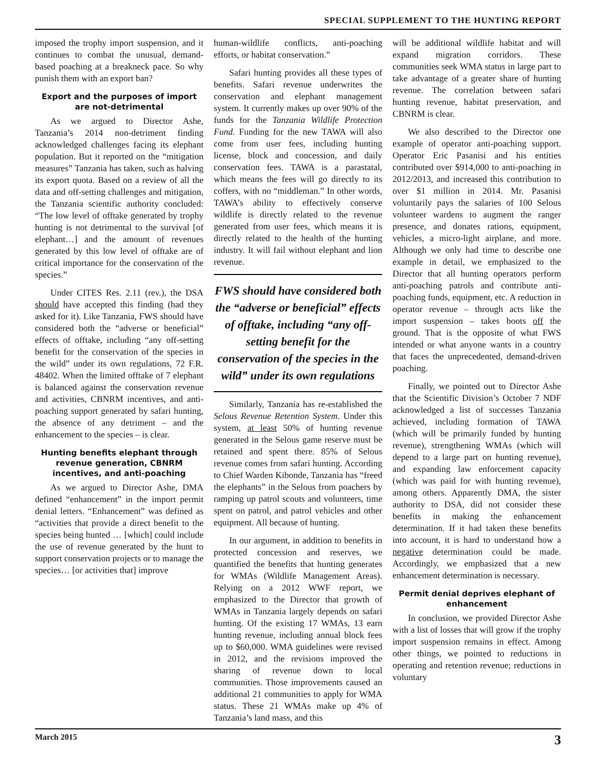SPECIAL SUPPLEMENT TO THE HUNTING REPORT
imposed the trophy import suspension, and it continues to combat the unusual, demand-based poaching at a breakneck pace. So why punish them with an export ban?
Export and the purposes of import are not-detrimental
As we argued to Director Ashe, Tanzania’s 2014 non-detriment finding acknowledged challenges facing its elephant population. But it reported on the “mitigation measures” Tanzania has taken, such as halving its export quota. Based on a review of all the data and off-setting challenges and mitigation, the Tanzania scientific authority concluded: “The low level of offtake generated by trophy hunting is not detrimental to the survival [of elephant…] and the amount of revenues generated by this low level of offtake are of critical importance for the conservation of the species.”
Under CITES Res. 2.11 (rev.), the DSA should have accepted this finding (had they asked for it). Like Tanzania, FWS should have considered both the “adverse or beneficial” effects of offtake, including “any off-setting benefit for the conservation of the species in the wild” under its own regulations, 72 F.R. 48402. When the limited offtake of 7 elephant is balanced against the conservation revenue and activities, CBNRM incentives, and anti-poaching support generated by safari hunting, the absence of any detriment – and the enhancement to the species – is clear.
Hunting benefits elephant through revenue generation, CBNRM incentives, and anti-poaching
As we argued to Director Ashe, DMA defined “enhancement” in the import permit denial letters. “Enhancement” was defined as “activities that provide a direct benefit to the species being hunted … [which] could include the use of revenue generated by the hunt to support conservation projects or to manage the species… [or activities that] improve
human-wildlife conflicts, anti-poaching efforts, or habitat conservation.”
Safari hunting provides all these types of benefits. Safari revenue underwrites the conservation and elephant management system. It currently makes up over 90% of the funds for the Tanzania Wildlife Protection Fund. Funding for the new TAWA will also come from user fees, including hunting license, block and concession, and daily conservation fees. TAWA is a parastatal, which means the fees will go directly to its coffers, with no “middleman.” In other words, TAWA’s ability to effectively conserve wildlife is directly related to the revenue generated from user fees, which means it is directly related to the health of the hunting industry. It will fail without elephant and lion revenue.
FWS should have considered both the “adverse or beneficial” effects of offtake, including “any off-setting benefit for the conservation of the species in the wild” under its own regulations
Similarly, Tanzania has re-established the Selous Revenue Retention System. Under this system, at least 50% of hunting revenue generated in the Selous game reserve must be retained and spent there. 85% of Selous revenue comes from safari hunting. According to Chief Warden Kibonde, Tanzania has “freed the elephants” in the Selous from poachers by ramping up patrol scouts and volunteers, time spent on patrol, and patrol vehicles and other equipment. All because of hunting.
In our argument, in addition to benefits in protected concession and reserves, we quantified the benefits that hunting generates for WMAs (Wildlife Management Areas). Relying on a 2012 WWF report, we emphasized to the Director that growth of WMAs in Tanzania largely depends on safari hunting. Of the existing 17 WMAs, 13 earn hunting revenue, including annual block fees up to $60,000. WMA guidelines were revised in 2012, and the revisions improved the sharing of revenue down to local communities. Those improvements caused an additional 21 communities to apply for WMA status. These 21 WMAs make up 4% of Tanzania’s land mass, and this
will be additional wildlife habitat and will expand migration corridors. These communities seek WMA status in large part to take advantage of a greater share of hunting revenue. The correlation between safari hunting revenue, habitat preservation, and CBNRM is clear.
We also described to the Director one example of operator anti-poaching support. Operator Eric Pasanisi and his entities contributed over $914,000 to anti-poaching in 2012/2013, and increased this contribution to over $1 million in 2014. Mr. Pasanisi voluntarily pays the salaries of 100 Selous volunteer wardens to augment the ranger presence, and donates rations, equipment, vehicles, a micro-light airplane, and more. Although we only had time to describe one example in detail, we emphasized to the Director that all hunting operators perform anti-poaching patrols and contribute anti-poaching funds, equipment, etc. A reduction in operator revenue – through acts like the import suspension – takes boots off the ground. That is the opposite of what FWS intended or what anyone wants in a country that faces the unprecedented, demand-driven poaching.
Finally, we pointed out to Director Ashe that the Scientific Division’s October 7 NDF acknowledged a list of successes Tanzania achieved, including formation of TAWA (which will be primarily funded by hunting revenue), strengthening WMAs (which will depend to a large part on hunting revenue), and expanding law enforcement capacity (which was paid for with hunting revenue), among others. Apparently DMA, the sister authority to DSA, did not consider these benefits in making the enhancement determination. If it had taken these benefits into account, it is hard to understand how a negative determination could be made. Accordingly, we emphasized that a new enhancement determination is necessary.
Permit denial deprives elephant of enhancement
In conclusion, we provided Director Ashe with a list of losses that will grow if the trophy import suspension remains in effect. Among other things, we pointed to reductions in operating and retention revenue; reductions in voluntary
March 2015 3